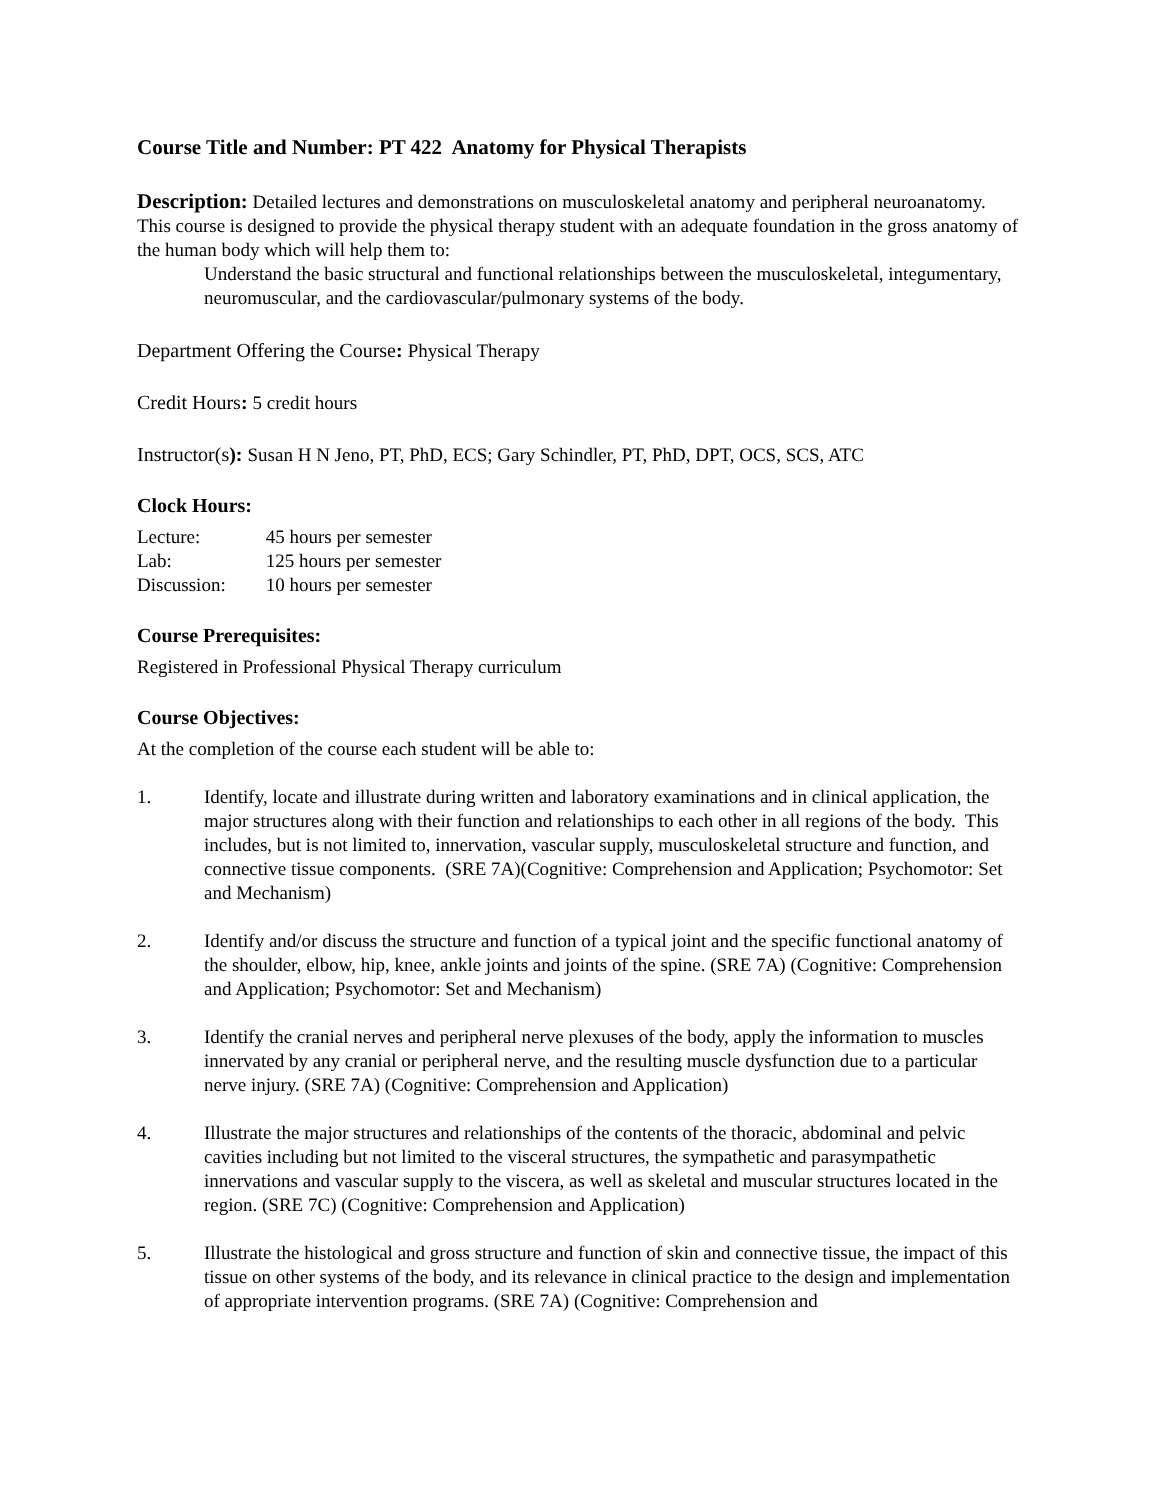Course Title and Number: PT 422 Anatomy for Physical Therapists
Description: Detailed lectures and demonstrations on musculoskeletal anatomy and peripheral neuroanatomy.
This course is designed to provide the physical therapy student with an adequate foundation in the gross anatomy of the human body which will help them to:
Understand the basic structural and functional relationships between the musculoskeletal, integumentary, neuromuscular, and the cardiovascular/pulmonary systems of the body.
Department Offering the Course: Physical Therapy
Credit Hours: 5 credit hours
Instructor(s): Susan H N Jeno, PT, PhD, ECS; Gary Schindler, PT, PhD, DPT, OCS, SCS, ATC
Clock Hours:
| Lecture: | 45 hours per semester |
| Lab: | 125 hours per semester |
| Discussion: | 10 hours per semester |
Course Prerequisites:
Registered in Professional Physical Therapy curriculum
Course Objectives:
At the completion of the course each student will be able to:
1. Identify, locate and illustrate during written and laboratory examinations and in clinical application, the major structures along with their function and relationships to each other in all regions of the body. This includes, but is not limited to, innervation, vascular supply, musculoskeletal structure and function, and connective tissue components. (SRE 7A)(Cognitive: Comprehension and Application; Psychomotor: Set and Mechanism)
2. Identify and/or discuss the structure and function of a typical joint and the specific functional anatomy of the shoulder, elbow, hip, knee, ankle joints and joints of the spine. (SRE 7A) (Cognitive: Comprehension and Application; Psychomotor: Set and Mechanism)
3. Identify the cranial nerves and peripheral nerve plexuses of the body, apply the information to muscles innervated by any cranial or peripheral nerve, and the resulting muscle dysfunction due to a particular nerve injury. (SRE 7A) (Cognitive: Comprehension and Application)
4. Illustrate the major structures and relationships of the contents of the thoracic, abdominal and pelvic cavities including but not limited to the visceral structures, the sympathetic and parasympathetic innervations and vascular supply to the viscera, as well as skeletal and muscular structures located in the region. (SRE 7C) (Cognitive: Comprehension and Application)
5. Illustrate the histological and gross structure and function of skin and connective tissue, the impact of this tissue on other systems of the body, and its relevance in clinical practice to the design and implementation of appropriate intervention programs. (SRE 7A) (Cognitive: Comprehension and